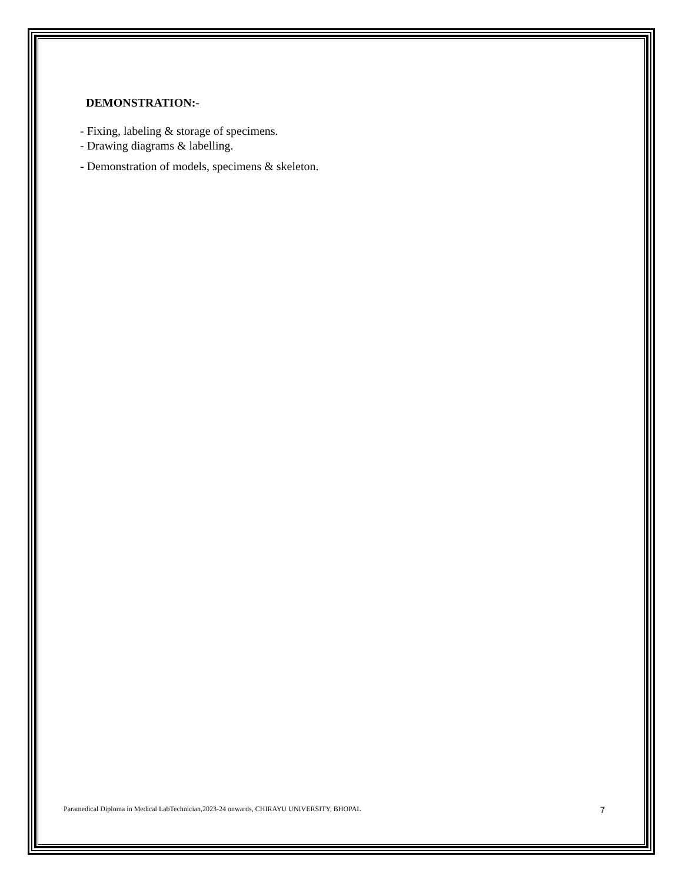DEMONSTRATION:-
- Fixing, labeling & storage of specimens.
- Drawing diagrams & labelling.
- Demonstration of models, specimens & skeleton.
Paramedical Diploma in Medical LabTechnician,2023-24 onwards, CHIRAYU UNIVERSITY, BHOPAL 7